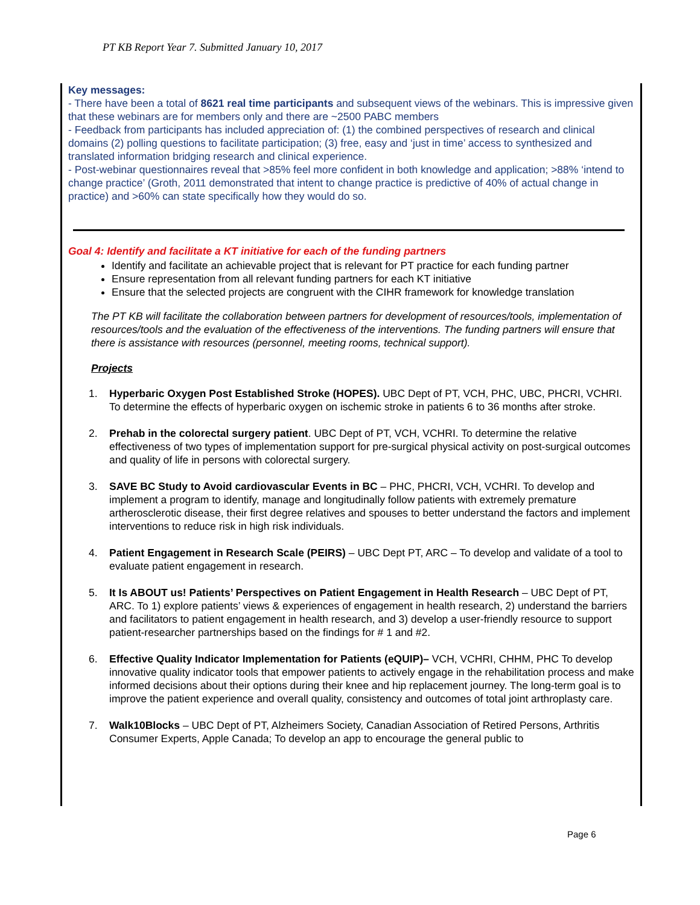PT KB Report Year 7. Submitted January 10, 2017
Key messages:
- There have been a total of 8621 real time participants and subsequent views of the webinars. This is impressive given that these webinars are for members only and there are ~2500 PABC members
- Feedback from participants has included appreciation of: (1) the combined perspectives of research and clinical domains (2) polling questions to facilitate participation; (3) free, easy and ‘just in time’ access to synthesized and translated information bridging research and clinical experience.
- Post-webinar questionnaires reveal that >85% feel more confident in both knowledge and application; >88% ‘intend to change practice’ (Groth, 2011 demonstrated that intent to change practice is predictive of 40% of actual change in practice) and >60% can state specifically how they would do so.
Goal 4: Identify and facilitate a KT initiative for each of the funding partners
Identify and facilitate an achievable project that is relevant for PT practice for each funding partner
Ensure representation from all relevant funding partners for each KT initiative
Ensure that the selected projects are congruent with the CIHR framework for knowledge translation
The PT KB will facilitate the collaboration between partners for development of resources/tools, implementation of resources/tools and the evaluation of the effectiveness of the interventions. The funding partners will ensure that there is assistance with resources (personnel, meeting rooms, technical support).
Projects
1. Hyperbaric Oxygen Post Established Stroke (HOPES). UBC Dept of PT, VCH, PHC, UBC, PHCRI, VCHRI. To determine the effects of hyperbaric oxygen on ischemic stroke in patients 6 to 36 months after stroke.
2. Prehab in the colorectal surgery patient. UBC Dept of PT, VCH, VCHRI. To determine the relative effectiveness of two types of implementation support for pre-surgical physical activity on post-surgical outcomes and quality of life in persons with colorectal surgery.
3. SAVE BC Study to Avoid cardiovascular Events in BC – PHC, PHCRI, VCH, VCHRI. To develop and implement a program to identify, manage and longitudinally follow patients with extremely premature artherosclerotic disease, their first degree relatives and spouses to better understand the factors and implement interventions to reduce risk in high risk individuals.
4. Patient Engagement in Research Scale (PEIRS) – UBC Dept PT, ARC – To develop and validate of a tool to evaluate patient engagement in research.
5. It Is ABOUT us! Patients’ Perspectives on Patient Engagement in Health Research – UBC Dept of PT, ARC. To 1) explore patients’ views & experiences of engagement in health research, 2) understand the barriers and facilitators to patient engagement in health research, and 3) develop a user-friendly resource to support patient-researcher partnerships based on the findings for # 1 and #2.
6. Effective Quality Indicator Implementation for Patients (eQUIP)– VCH, VCHRI, CHHM, PHC To develop innovative quality indicator tools that empower patients to actively engage in the rehabilitation process and make informed decisions about their options during their knee and hip replacement journey. The long-term goal is to improve the patient experience and overall quality, consistency and outcomes of total joint arthroplasty care.
7. Walk10Blocks – UBC Dept of PT, Alzheimers Society, Canadian Association of Retired Persons, Arthritis Consumer Experts, Apple Canada; To develop an app to encourage the general public to
Page 6